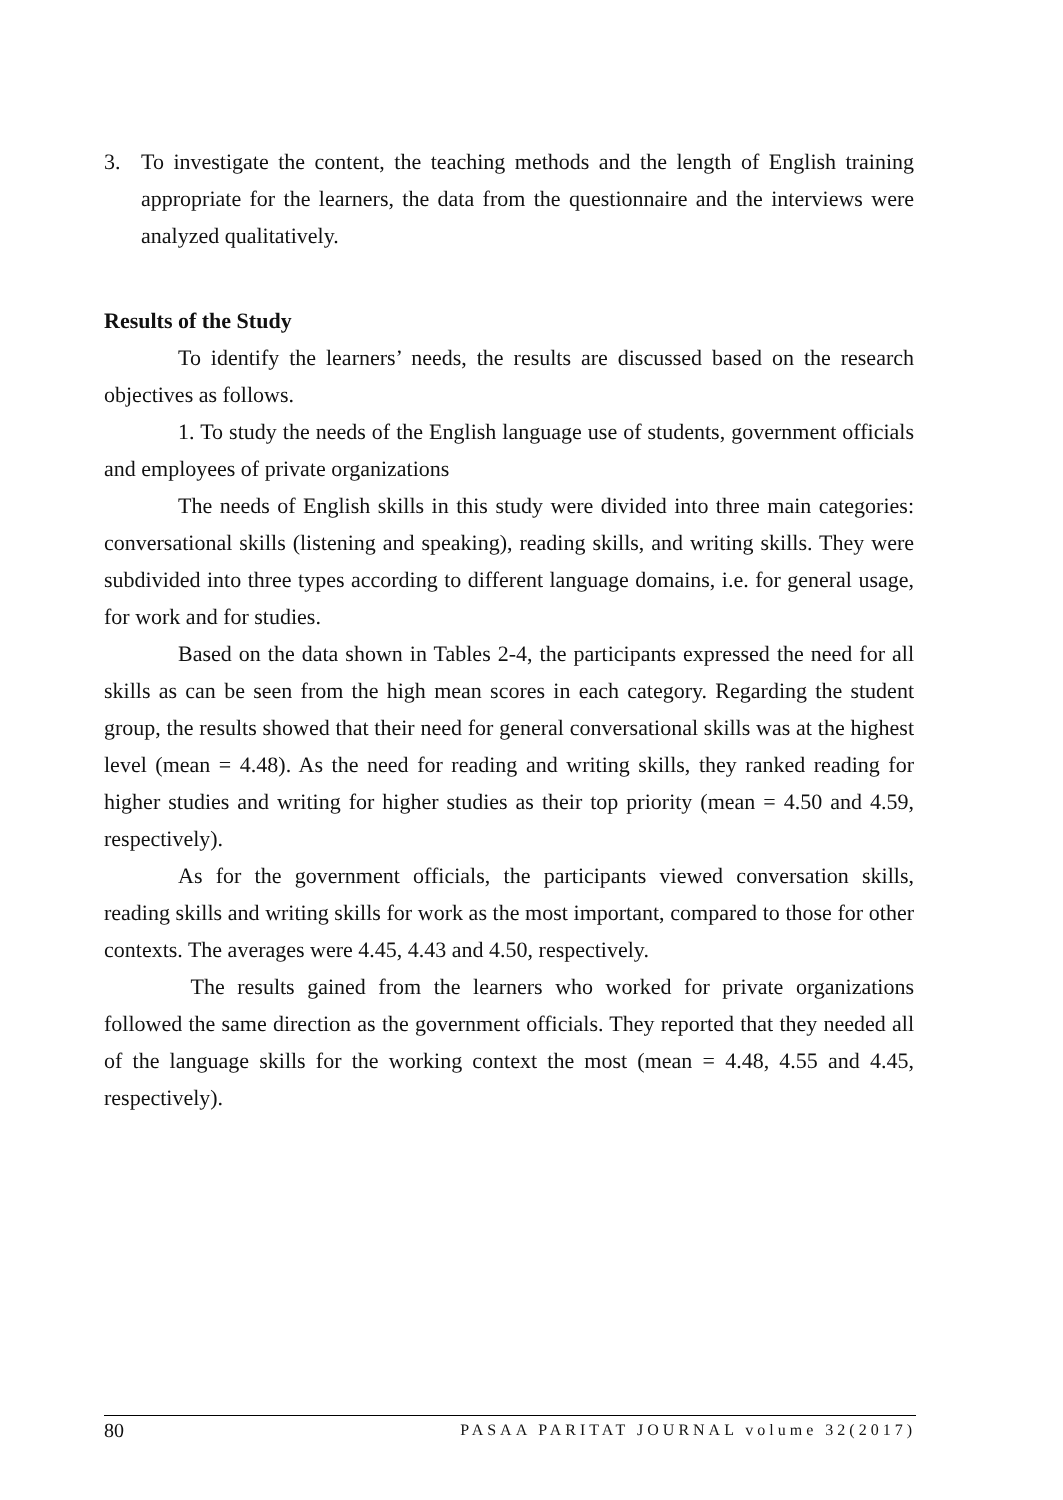3. To investigate the content, the teaching methods and the length of English training appropriate for the learners, the data from the questionnaire and the interviews were analyzed qualitatively.
Results of the Study
To identify the learners’ needs, the results are discussed based on the research objectives as follows.
1. To study the needs of the English language use of students, government officials and employees of private organizations
The needs of English skills in this study were divided into three main categories: conversational skills (listening and speaking), reading skills, and writing skills. They were subdivided into three types according to different language domains, i.e. for general usage, for work and for studies.
Based on the data shown in Tables 2-4, the participants expressed the need for all skills as can be seen from the high mean scores in each category. Regarding the student group, the results showed that their need for general conversational skills was at the highest level (mean = 4.48). As the need for reading and writing skills, they ranked reading for higher studies and writing for higher studies as their top priority (mean = 4.50 and 4.59, respectively).
As for the government officials, the participants viewed conversation skills, reading skills and writing skills for work as the most important, compared to those for other contexts. The averages were 4.45, 4.43 and 4.50, respectively.
The results gained from the learners who worked for private organizations followed the same direction as the government officials. They reported that they needed all of the language skills for the working context the most (mean = 4.48, 4.55 and 4.45, respectively).
80 PASAA PARITAT JOURNAL volume 32(2017)